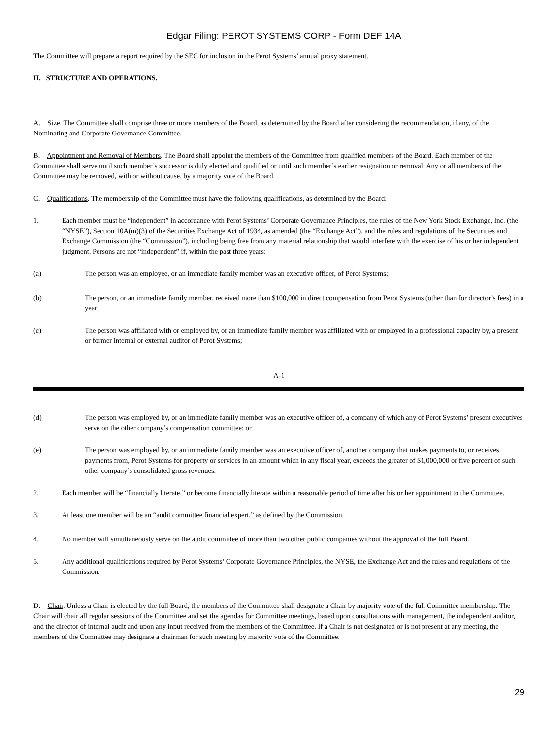Edgar Filing: PEROT SYSTEMS CORP - Form DEF 14A
The Committee will prepare a report required by the SEC for inclusion in the Perot Systems’ annual proxy statement.
II. STRUCTURE AND OPERATIONS.
A. Size. The Committee shall comprise three or more members of the Board, as determined by the Board after considering the recommendation, if any, of the Nominating and Corporate Governance Committee.
B. Appointment and Removal of Members. The Board shall appoint the members of the Committee from qualified members of the Board. Each member of the Committee shall serve until such member’s successor is duly elected and qualified or until such member’s earlier resignation or removal. Any or all members of the Committee may be removed, with or without cause, by a majority vote of the Board.
C. Qualifications. The membership of the Committee must have the following qualifications, as determined by the Board:
1. Each member must be “independent” in accordance with Perot Systems’ Corporate Governance Principles, the rules of the New York Stock Exchange, Inc. (the “NYSE”), Section 10A(m)(3) of the Securities Exchange Act of 1934, as amended (the “Exchange Act”), and the rules and regulations of the Securities and Exchange Commission (the “Commission”), including being free from any material relationship that would interfere with the exercise of his or her independent judgment. Persons are not “independent” if, within the past three years:
(a) The person was an employee, or an immediate family member was an executive officer, of Perot Systems;
(b) The person, or an immediate family member, received more than $100,000 in direct compensation from Perot Systems (other than for director’s fees) in a year;
(c) The person was affiliated with or employed by, or an immediate family member was affiliated with or employed in a professional capacity by, a present or former internal or external auditor of Perot Systems;
A-1
(d) The person was employed by, or an immediate family member was an executive officer of, a company of which any of Perot Systems’ present executives serve on the other company’s compensation committee; or
(e) The person was employed by, or an immediate family member was an executive officer of, another company that makes payments to, or receives payments from, Perot Systems for property or services in an amount which in any fiscal year, exceeds the greater of $1,000,000 or five percent of such other company’s consolidated gross revenues.
2. Each member will be “financially literate,” or become financially literate within a reasonable period of time after his or her appointment to the Committee.
3. At least one member will be an “audit committee financial expert,” as defined by the Commission.
4. No member will simultaneously serve on the audit committee of more than two other public companies without the approval of the full Board.
5. Any additional qualifications required by Perot Systems’ Corporate Governance Principles, the NYSE, the Exchange Act and the rules and regulations of the Commission.
D. Chair. Unless a Chair is elected by the full Board, the members of the Committee shall designate a Chair by majority vote of the full Committee membership. The Chair will chair all regular sessions of the Committee and set the agendas for Committee meetings, based upon consultations with management, the independent auditor, and the director of internal audit and upon any input received from the members of the Committee. If a Chair is not designated or is not present at any meeting, the members of the Committee may designate a chairman for such meeting by majority vote of the Committee.
29